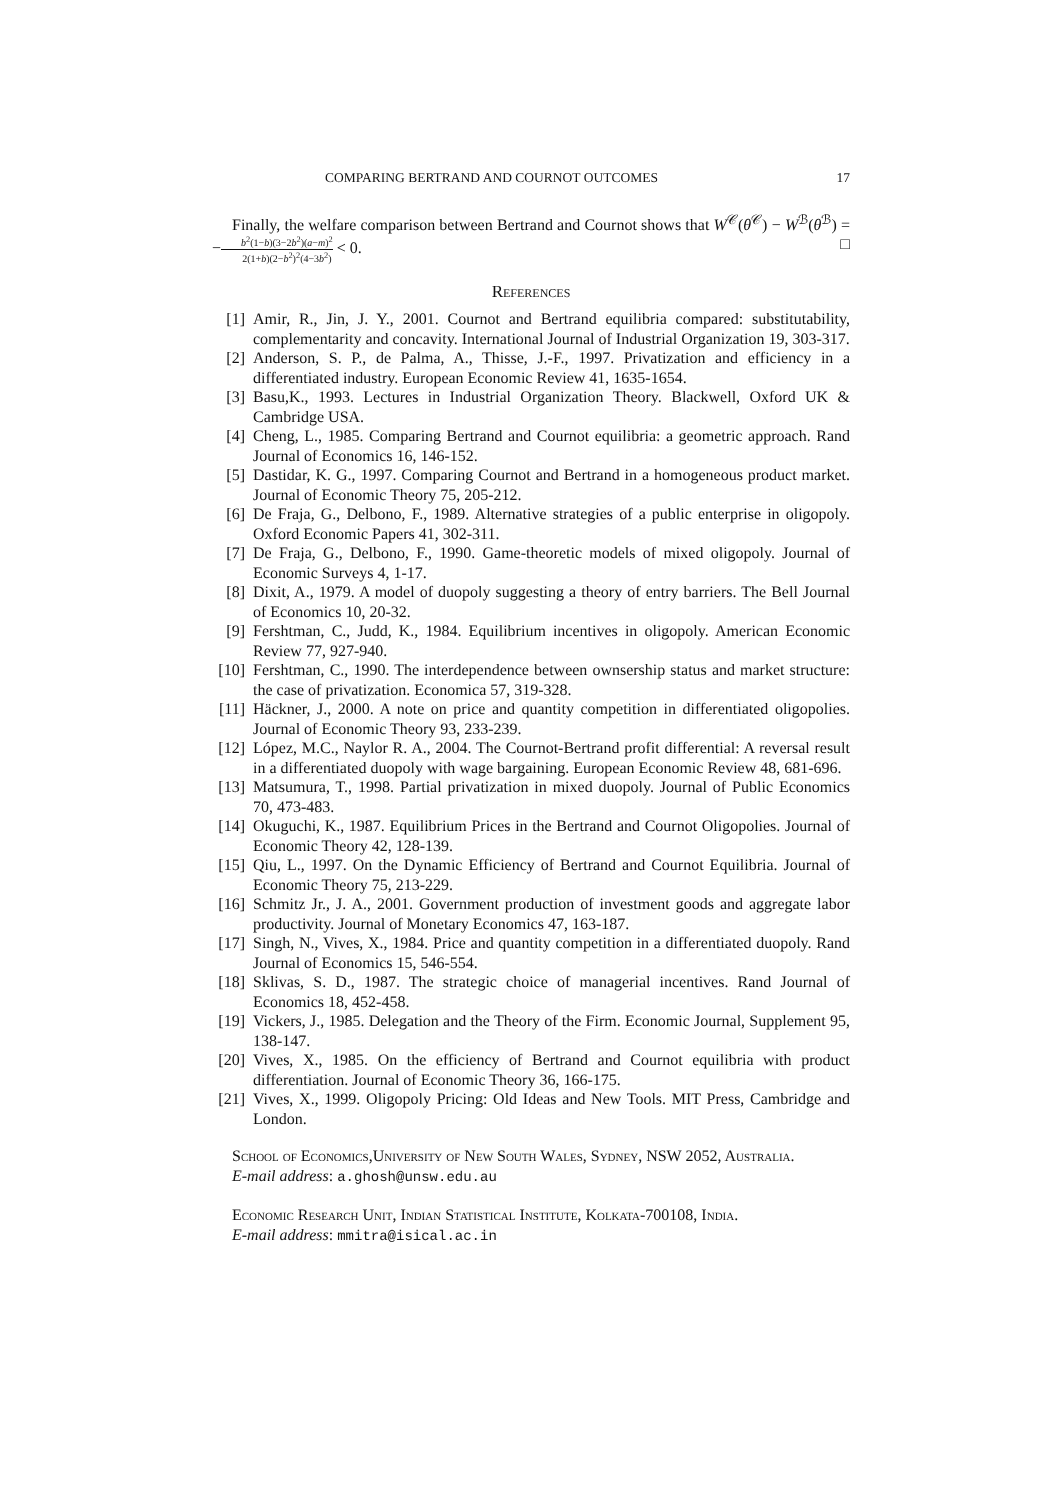COMPARING BERTRAND AND COURNOT OUTCOMES 17
Finally, the welfare comparison between Bertrand and Cournot shows that W<sup>𝒞</sup>(θ<sup>𝒞</sup>) − W<sup>ℬ</sup>(θ<sup>ℬ</sup>) = −b<sup>2</sup>(1−b)(3−2b<sup>2</sup>)(a−m)<sup>2</sup> 2(1+b)(2−b<sup>2</sup>)<sup>2</sup>(4−3b<sup>2</sup>) < 0. □
References
[1] Amir, R., Jin, J. Y., 2001. Cournot and Bertrand equilibria compared: substitutability, complementarity and concavity. International Journal of Industrial Organization 19, 303-317.
[2] Anderson, S. P., de Palma, A., Thisse, J.-F., 1997. Privatization and efficiency in a differentiated industry. European Economic Review 41, 1635-1654.
[3] Basu,K., 1993. Lectures in Industrial Organization Theory. Blackwell, Oxford UK & Cambridge USA.
[4] Cheng, L., 1985. Comparing Bertrand and Cournot equilibria: a geometric approach. Rand Journal of Economics 16, 146-152.
[5] Dastidar, K. G., 1997. Comparing Cournot and Bertrand in a homogeneous product market. Journal of Economic Theory 75, 205-212.
[6] De Fraja, G., Delbono, F., 1989. Alternative strategies of a public enterprise in oligopoly. Oxford Economic Papers 41, 302-311.
[7] De Fraja, G., Delbono, F., 1990. Game-theoretic models of mixed oligopoly. Journal of Economic Surveys 4, 1-17.
[8] Dixit, A., 1979. A model of duopoly suggesting a theory of entry barriers. The Bell Journal of Economics 10, 20-32.
[9] Fershtman, C., Judd, K., 1984. Equilibrium incentives in oligopoly. American Economic Review 77, 927-940.
[10] Fershtman, C., 1990. The interdependence between ownsership status and market structure: the case of privatization. Economica 57, 319-328.
[11] Häckner, J., 2000. A note on price and quantity competition in differentiated oligopolies. Journal of Economic Theory 93, 233-239.
[12] López, M.C., Naylor R. A., 2004. The Cournot-Bertrand profit differential: A reversal result in a differentiated duopoly with wage bargaining. European Economic Review 48, 681-696.
[13] Matsumura, T., 1998. Partial privatization in mixed duopoly. Journal of Public Economics 70, 473-483.
[14] Okuguchi, K., 1987. Equilibrium Prices in the Bertrand and Cournot Oligopolies. Journal of Economic Theory 42, 128-139.
[15] Qiu, L., 1997. On the Dynamic Efficiency of Bertrand and Cournot Equilibria. Journal of Economic Theory 75, 213-229.
[16] Schmitz Jr., J. A., 2001. Government production of investment goods and aggregate labor productivity. Journal of Monetary Economics 47, 163-187.
[17] Singh, N., Vives, X., 1984. Price and quantity competition in a differentiated duopoly. Rand Journal of Economics 15, 546-554.
[18] Sklivas, S. D., 1987. The strategic choice of managerial incentives. Rand Journal of Economics 18, 452-458.
[19] Vickers, J., 1985. Delegation and the Theory of the Firm. Economic Journal, Supplement 95, 138-147.
[20] Vives, X., 1985. On the efficiency of Bertrand and Cournot equilibria with product differentiation. Journal of Economic Theory 36, 166-175.
[21] Vives, X., 1999. Oligopoly Pricing: Old Ideas and New Tools. MIT Press, Cambridge and London.
School of Economics,University of New South Wales, Sydney, NSW 2052, Australia.
E-mail address: a.ghosh@unsw.edu.au
Economic Research Unit, Indian Statistical Institute, Kolkata-700108, India.
E-mail address: mmitra@isical.ac.in